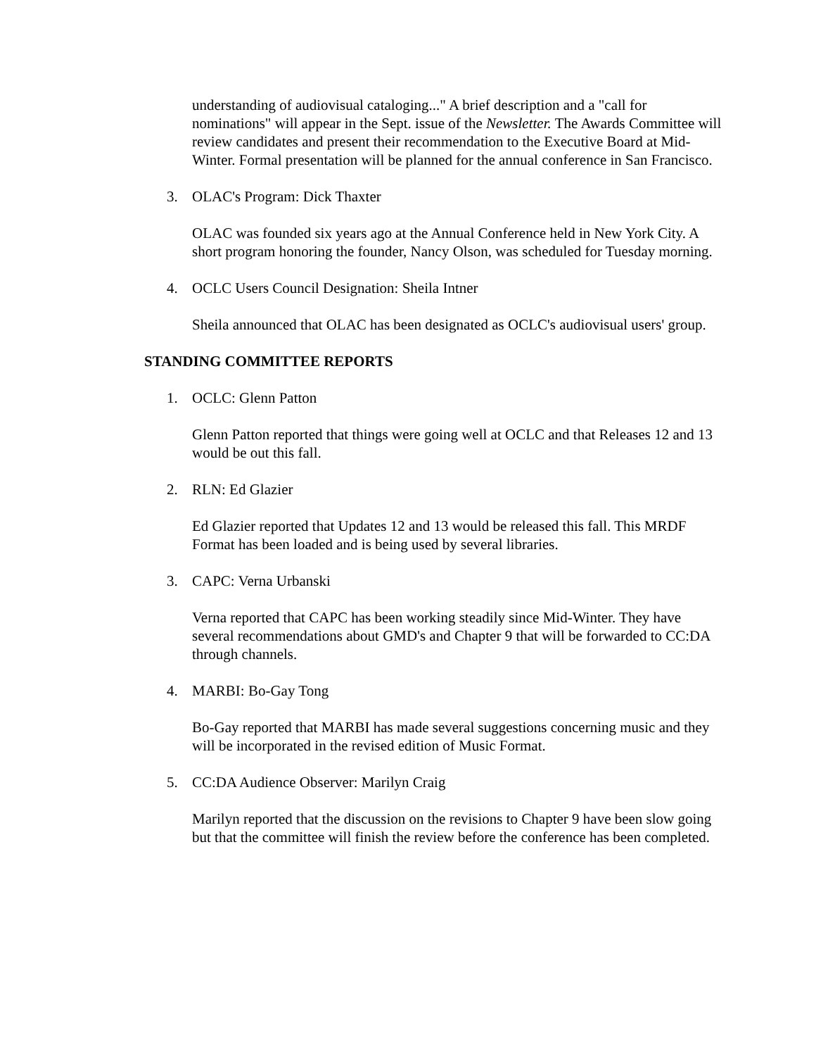understanding of audiovisual cataloging..." A brief description and a "call for nominations" will appear in the Sept. issue of the Newsletter. The Awards Committee will review candidates and present their recommendation to the Executive Board at Mid-Winter. Formal presentation will be planned for the annual conference in San Francisco.
3. OLAC's Program: Dick Thaxter
OLAC was founded six years ago at the Annual Conference held in New York City. A short program honoring the founder, Nancy Olson, was scheduled for Tuesday morning.
4. OCLC Users Council Designation: Sheila Intner
Sheila announced that OLAC has been designated as OCLC's audiovisual users' group.
STANDING COMMITTEE REPORTS
1. OCLC: Glenn Patton
Glenn Patton reported that things were going well at OCLC and that Releases 12 and 13 would be out this fall.
2. RLN: Ed Glazier
Ed Glazier reported that Updates 12 and 13 would be released this fall. This MRDF Format has been loaded and is being used by several libraries.
3. CAPC: Verna Urbanski
Verna reported that CAPC has been working steadily since Mid-Winter. They have several recommendations about GMD's and Chapter 9 that will be forwarded to CC:DA through channels.
4. MARBI: Bo-Gay Tong
Bo-Gay reported that MARBI has made several suggestions concerning music and they will be incorporated in the revised edition of Music Format.
5. CC:DA Audience Observer: Marilyn Craig
Marilyn reported that the discussion on the revisions to Chapter 9 have been slow going but that the committee will finish the review before the conference has been completed.